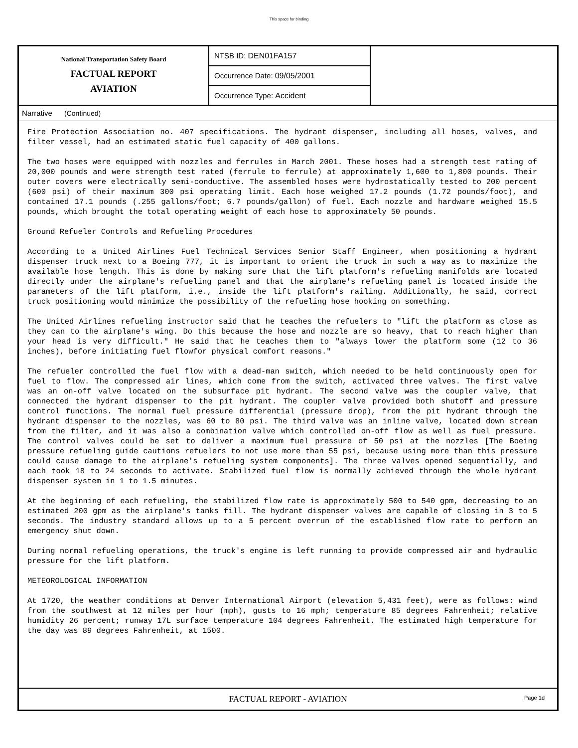This space for binding
National Transportation Safety Board
FACTUAL REPORT
AVIATION
NTSB ID: DEN01FA157
Occurrence Date: 09/05/2001
Occurrence Type: Accident
Narrative (Continued)
Fire Protection Association no. 407 specifications. The hydrant dispenser, including all hoses, valves, and filter vessel, had an estimated static fuel capacity of 400 gallons.
The two hoses were equipped with nozzles and ferrules in March 2001. These hoses had a strength test rating of 20,000 pounds and were strength test rated (ferrule to ferrule) at approximately 1,600 to 1,800 pounds. Their outer covers were electrically semi-conductive. The assembled hoses were hydrostatically tested to 200 percent (600 psi) of their maximum 300 psi operating limit. Each hose weighed 17.2 pounds (1.72 pounds/foot), and contained 17.1 pounds (.255 gallons/foot; 6.7 pounds/gallon) of fuel. Each nozzle and hardware weighed 15.5 pounds, which brought the total operating weight of each hose to approximately 50 pounds.
Ground Refueler Controls and Refueling Procedures
According to a United Airlines Fuel Technical Services Senior Staff Engineer, when positioning a hydrant dispenser truck next to a Boeing 777, it is important to orient the truck in such a way as to maximize the available hose length. This is done by making sure that the lift platform's refueling manifolds are located directly under the airplane's refueling panel and that the airplane's refueling panel is located inside the parameters of the lift platform, i.e., inside the lift platform's railing. Additionally, he said, correct truck positioning would minimize the possibility of the refueling hose hooking on something.
The United Airlines refueling instructor said that he teaches the refuelers to "lift the platform as close as they can to the airplane's wing. Do this because the hose and nozzle are so heavy, that to reach higher than your head is very difficult." He said that he teaches them to "always lower the platform some (12 to 36 inches), before initiating fuel flowfor physical comfort reasons."
The refueler controlled the fuel flow with a dead-man switch, which needed to be held continuously open for fuel to flow. The compressed air lines, which come from the switch, activated three valves. The first valve was an on-off valve located on the subsurface pit hydrant. The second valve was the coupler valve, that connected the hydrant dispenser to the pit hydrant. The coupler valve provided both shutoff and pressure control functions. The normal fuel pressure differential (pressure drop), from the pit hydrant through the hydrant dispenser to the nozzles, was 60 to 80 psi. The third valve was an inline valve, located down stream from the filter, and it was also a combination valve which controlled on-off flow as well as fuel pressure. The control valves could be set to deliver a maximum fuel pressure of 50 psi at the nozzles [The Boeing pressure refueling guide cautions refuelers to not use more than 55 psi, because using more than this pressure could cause damage to the airplane's refueling system components]. The three valves opened sequentially, and each took 18 to 24 seconds to activate. Stabilized fuel flow is normally achieved through the whole hydrant dispenser system in 1 to 1.5 minutes.
At the beginning of each refueling, the stabilized flow rate is approximately 500 to 540 gpm, decreasing to an estimated 200 gpm as the airplane's tanks fill. The hydrant dispenser valves are capable of closing in 3 to 5 seconds. The industry standard allows up to a 5 percent overrun of the established flow rate to perform an emergency shut down.
During normal refueling operations, the truck's engine is left running to provide compressed air and hydraulic pressure for the lift platform.
METEOROLOGICAL INFORMATION
At 1720, the weather conditions at Denver International Airport (elevation 5,431 feet), were as follows: wind from the southwest at 12 miles per hour (mph), gusts to 16 mph; temperature 85 degrees Fahrenheit; relative humidity 26 percent; runway 17L surface temperature 104 degrees Fahrenheit. The estimated high temperature for the day was 89 degrees Fahrenheit, at 1500.
FACTUAL REPORT - AVIATION Page 1d